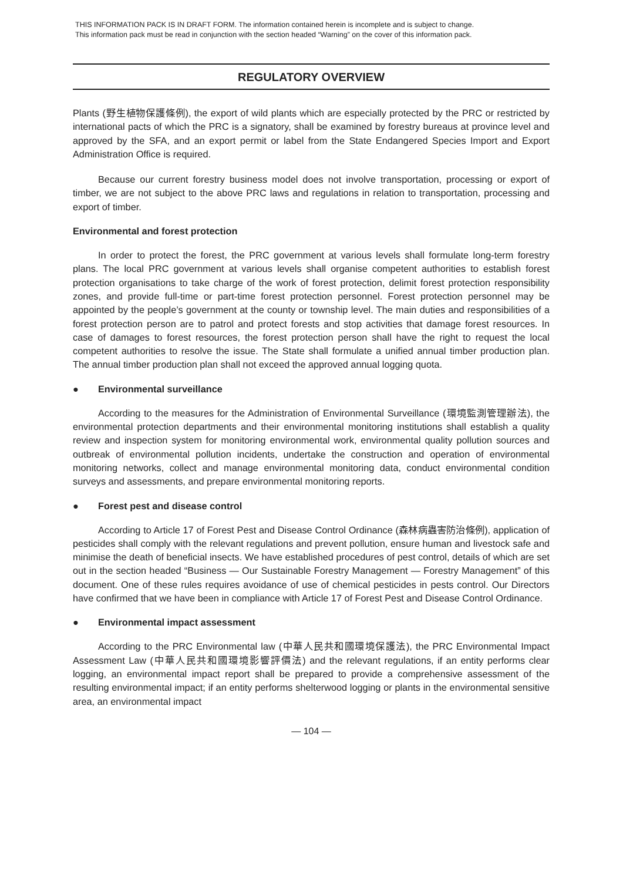THIS INFORMATION PACK IS IN DRAFT FORM. The information contained herein is incomplete and is subject to change.
This information pack must be read in conjunction with the section headed “Warning” on the cover of this information pack.
REGULATORY OVERVIEW
Plants (野生植物保護條例), the export of wild plants which are especially protected by the PRC or restricted by international pacts of which the PRC is a signatory, shall be examined by forestry bureaus at province level and approved by the SFA, and an export permit or label from the State Endangered Species Import and Export Administration Office is required.
Because our current forestry business model does not involve transportation, processing or export of timber, we are not subject to the above PRC laws and regulations in relation to transportation, processing and export of timber.
Environmental and forest protection
In order to protect the forest, the PRC government at various levels shall formulate long-term forestry plans. The local PRC government at various levels shall organise competent authorities to establish forest protection organisations to take charge of the work of forest protection, delimit forest protection responsibility zones, and provide full-time or part-time forest protection personnel. Forest protection personnel may be appointed by the people’s government at the county or township level. The main duties and responsibilities of a forest protection person are to patrol and protect forests and stop activities that damage forest resources. In case of damages to forest resources, the forest protection person shall have the right to request the local competent authorities to resolve the issue. The State shall formulate a unified annual timber production plan. The annual timber production plan shall not exceed the approved annual logging quota.
● Environmental surveillance
According to the measures for the Administration of Environmental Surveillance (環境監測管理辦法), the environmental protection departments and their environmental monitoring institutions shall establish a quality review and inspection system for monitoring environmental work, environmental quality pollution sources and outbreak of environmental pollution incidents, undertake the construction and operation of environmental monitoring networks, collect and manage environmental monitoring data, conduct environmental condition surveys and assessments, and prepare environmental monitoring reports.
● Forest pest and disease control
According to Article 17 of Forest Pest and Disease Control Ordinance (森林病蟲害防治條例), application of pesticides shall comply with the relevant regulations and prevent pollution, ensure human and livestock safe and minimise the death of beneficial insects. We have established procedures of pest control, details of which are set out in the section headed “Business — Our Sustainable Forestry Management — Forestry Management” of this document. One of these rules requires avoidance of use of chemical pesticides in pests control. Our Directors have confirmed that we have been in compliance with Article 17 of Forest Pest and Disease Control Ordinance.
● Environmental impact assessment
According to the PRC Environmental law (中華人民共和國環境保護法), the PRC Environmental Impact Assessment Law (中華人民共和國環境影響評價法) and the relevant regulations, if an entity performs clear logging, an environmental impact report shall be prepared to provide a comprehensive assessment of the resulting environmental impact; if an entity performs shelterwood logging or plants in the environmental sensitive area, an environmental impact
— 104 —